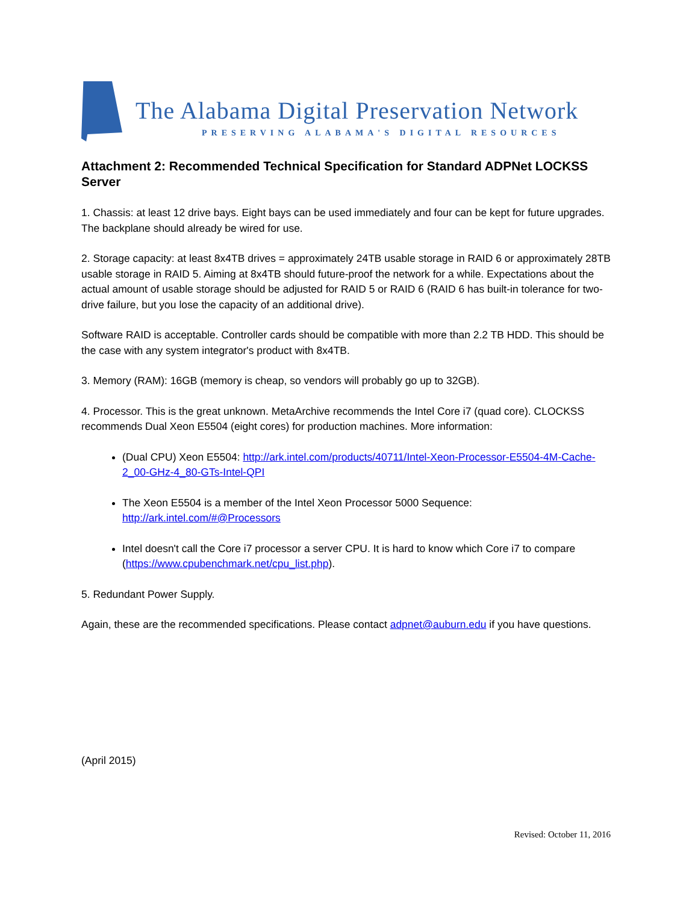The Alabama Digital Preservation Network
PRESERVING ALABAMA'S DIGITAL RESOURCES
Attachment 2: Recommended Technical Specification for Standard ADPNet LOCKSS Server
1. Chassis: at least 12 drive bays. Eight bays can be used immediately and four can be kept for future upgrades. The backplane should already be wired for use.
2. Storage capacity: at least 8x4TB drives = approximately 24TB usable storage in RAID 6 or approximately 28TB usable storage in RAID 5. Aiming at 8x4TB should future-proof the network for a while. Expectations about the actual amount of usable storage should be adjusted for RAID 5 or RAID 6 (RAID 6 has built-in tolerance for two-drive failure, but you lose the capacity of an additional drive).
Software RAID is acceptable. Controller cards should be compatible with more than 2.2 TB HDD. This should be the case with any system integrator's product with 8x4TB.
3. Memory (RAM): 16GB (memory is cheap, so vendors will probably go up to 32GB).
4. Processor. This is the great unknown. MetaArchive recommends the Intel Core i7 (quad core). CLOCKSS recommends Dual Xeon E5504 (eight cores) for production machines. More information:
(Dual CPU) Xeon E5504: http://ark.intel.com/products/40711/Intel-Xeon-Processor-E5504-4M-Cache-2_00-GHz-4_80-GTs-Intel-QPI
The Xeon E5504 is a member of the Intel Xeon Processor 5000 Sequence: http://ark.intel.com/#@Processors
Intel doesn't call the Core i7 processor a server CPU. It is hard to know which Core i7 to compare (https://www.cpubenchmark.net/cpu_list.php).
5. Redundant Power Supply.
Again, these are the recommended specifications. Please contact adpnet@auburn.edu if you have questions.
(April 2015)
Revised: October 11, 2016